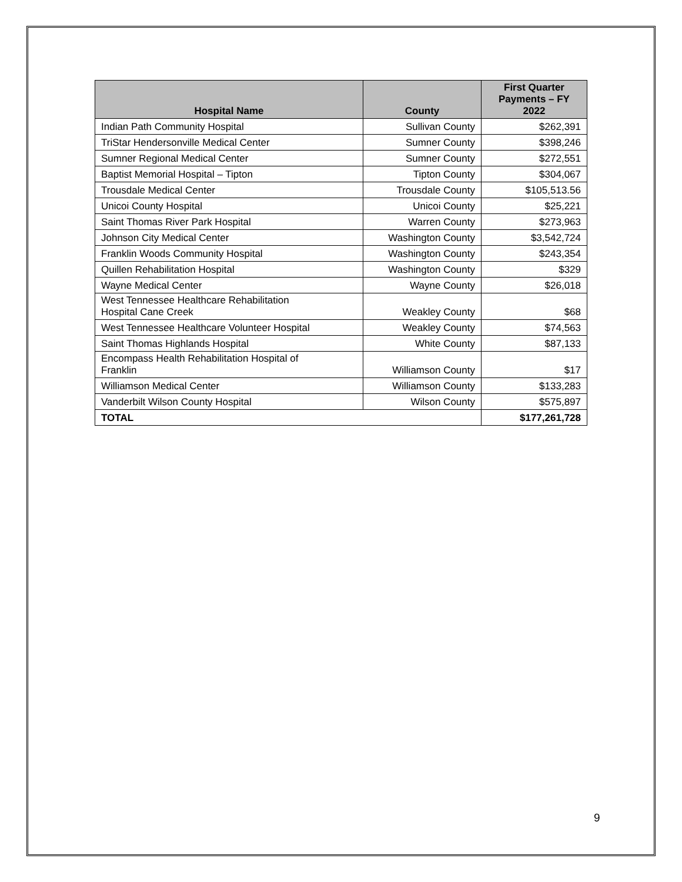| Hospital Name | County | First Quarter Payments – FY 2022 |
| --- | --- | --- |
| Indian Path Community Hospital | Sullivan County | $262,391 |
| TriStar Hendersonville Medical Center | Sumner County | $398,246 |
| Sumner Regional Medical Center | Sumner County | $272,551 |
| Baptist Memorial Hospital – Tipton | Tipton County | $304,067 |
| Trousdale Medical Center | Trousdale County | $105,513.56 |
| Unicoi County Hospital | Unicoi County | $25,221 |
| Saint Thomas River Park Hospital | Warren County | $273,963 |
| Johnson City Medical Center | Washington County | $3,542,724 |
| Franklin Woods Community Hospital | Washington County | $243,354 |
| Quillen Rehabilitation Hospital | Washington County | $329 |
| Wayne Medical Center | Wayne County | $26,018 |
| West Tennessee Healthcare Rehabilitation Hospital Cane Creek | Weakley County | $68 |
| West Tennessee Healthcare Volunteer Hospital | Weakley County | $74,563 |
| Saint Thomas Highlands Hospital | White County | $87,133 |
| Encompass Health Rehabilitation Hospital of Franklin | Williamson County | $17 |
| Williamson Medical Center | Williamson County | $133,283 |
| Vanderbilt Wilson County Hospital | Wilson County | $575,897 |
| TOTAL | | $177,261,728 |
9